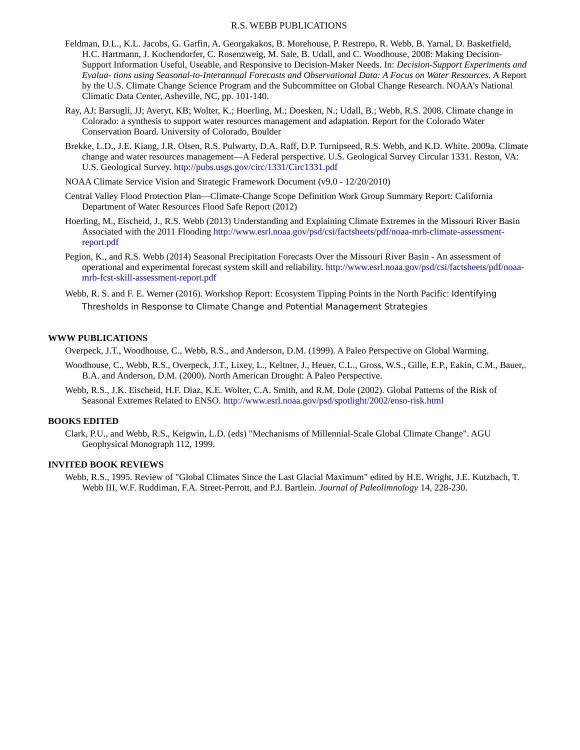R.S. WEBB PUBLICATIONS
Feldman, D.L., K.L. Jacobs, G. Garfin, A. Georgakakos, B. Morehouse, P. Restrepo, R. Webb, B. Yarnal, D. Basketfield, H.C. Hartmann, J. Kochendorfer, C. Rosenzweig, M. Sale, B. Udall, and C. Woodhouse, 2008: Making Decision-Support Information Useful, Useable, and Responsive to Decision-Maker Needs. In: Decision-Support Experiments and Evalua- tions using Seasonal-to-Interannual Forecasts and Observational Data: A Focus on Water Resources. A Report by the U.S. Climate Change Science Program and the Subcommittee on Global Change Research. NOAA’s National Climatic Data Center, Asheville, NC, pp. 101-140.
Ray, AJ; Barsugli, JJ; Averyt, KB; Wolter, K.; Hoerling, M.; Doesken, N.; Udall, B.; Webb, R.S. 2008. Climate change in Colorado: a synthesis to support water resources management and adaptation. Report for the Colorado Water Conservation Board. University of Colorado, Boulder
Brekke, L.D., J.E. Kiang, J.R. Olsen, R.S. Pulwarty, D.A. Raff, D.P. Turnipseed, R.S. Webb, and K.D. White. 2009a. Climate change and water resources management—A Federal perspective. U.S. Geological Survey Circular 1331. Reston, VA: U.S. Geological Survey. http://pubs.usgs.gov/circ/1331/Circ1331.pdf
NOAA Climate Service Vision and Strategic Framework Document (v9.0 - 12/20/2010)
Central Valley Flood Protection Plan—Climate-Change Scope Definition Work Group Summary Report: California Department of Water Resources Flood Safe Report (2012)
Hoerling, M., Eischeid, J., R.S. Webb (2013) Understanding and Explaining Climate Extremes in the Missouri River Basin Associated with the 2011 Flooding http://www.esrl.noaa.gov/psd/csi/factsheets/pdf/noaa-mrb-climate-assessment-report.pdf
Pegion, K., and R.S. Webb (2014) Seasonal Precipitation Forecasts Over the Missouri River Basin - An assessment of operational and experimental forecast system skill and reliability. http://www.esrl.noaa.gov/psd/csi/factsheets/pdf/noaa-mrb-fcst-skill-assessment-report.pdf
Webb, R. S. and F. E. Werner (2016). Workshop Report: Ecosystem Tipping Points in the North Pacific: Identifying Thresholds in Response to Climate Change and Potential Management Strategies
WWW PUBLICATIONS
Overpeck, J.T., Woodhouse, C., Webb, R.S., and Anderson, D.M. (1999). A Paleo Perspective on Global Warming.
Woodhouse, C., Webb, R.S., Overpeck, J.T., Lixey, L., Keltner, J., Heuer, C.L., Gross, W.S., Gille, E.P., Eakin, C.M., Bauer,. B.A. and Anderson, D.M. (2000). North American Drought: A Paleo Perspective.
Webb, R.S., J.K. Eischeid, H.F. Diaz, K.E. Wolter, C.A. Smith, and R.M. Dole (2002). Global Patterns of the Risk of Seasonal Extremes Related to ENSO. http://www.esrl.noaa.gov/psd/spotlight/2002/enso-risk.html
BOOKS EDITED
Clark, P.U., and Webb, R.S., Keigwin, L.D. (eds) "Mechanisms of Millennial-Scale Global Climate Change". AGU Geophysical Monograph 112, 1999.
INVITED BOOK REVIEWS
Webb, R.S., 1995. Review of "Global Climates Since the Last Glacial Maximum" edited by H.E. Wright, J.E. Kutzbach, T. Webb III, W.F. Ruddiman, F.A. Street-Perrott, and P.J. Bartlein. Journal of Paleolimnology 14, 228-230.